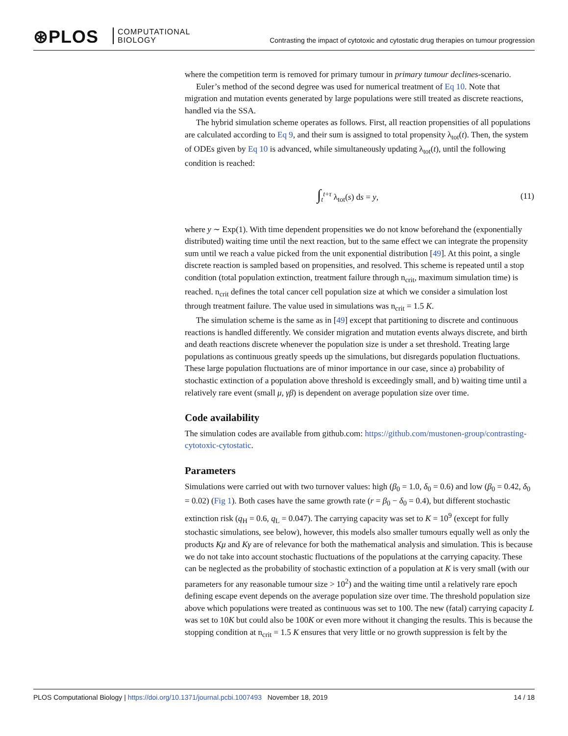⊛PLOS
COMPUTATIONAL
BIOLOGY
Contrasting the impact of cytotoxic and cytostatic drug therapies on tumour progression
where the competition term is removed for primary tumour in primary tumour declines-scenario.
Euler’s method of the second degree was used for numerical treatment of Eq 10. Note that migration and mutation events generated by large populations were still treated as discrete reactions, handled via the SSA.
The hybrid simulation scheme operates as follows. First, all reaction propensities of all populations are calculated according to Eq 9, and their sum is assigned to total propensity λ<sub>tot</sub>(t). Then, the system of ODEs given by Eq 10 is advanced, while simultaneously updating λ<sub>tot</sub>(t), until the following condition is reached:
∫<sub>t</sub><sup>t+τ</sup> λ<sub>tot</sub>(s) ds = y, (11)
where y ∼ Exp(1). With time dependent propensities we do not know beforehand the (exponentially distributed) waiting time until the next reaction, but to the same effect we can integrate the propensity sum until we reach a value picked from the unit exponential distribution [49]. At this point, a single discrete reaction is sampled based on propensities, and resolved. This scheme is repeated until a stop condition (total population extinction, treatment failure through n<sub>crit</sub>, maximum simulation time) is reached. n<sub>crit</sub> defines the total cancer cell population size at which we consider a simulation lost through treatment failure. The value used in simulations was n<sub>crit</sub> = 1.5 K.
The simulation scheme is the same as in [49] except that partitioning to discrete and continuous reactions is handled differently. We consider migration and mutation events always discrete, and birth and death reactions discrete whenever the population size is under a set threshold. Treating large populations as continuous greatly speeds up the simulations, but disregards population fluctuations. These large population fluctuations are of minor importance in our case, since a) probability of stochastic extinction of a population above threshold is exceedingly small, and b) waiting time until a relatively rare event (small μ, γβ) is dependent on average population size over time.
Code availability
The simulation codes are available from github.com: https://github.com/mustonen-group/contrasting-cytotoxic-cytostatic.
Parameters
Simulations were carried out with two turnover values: high (β<sub>0</sub> = 1.0, δ<sub>0</sub> = 0.6) and low (β<sub>0</sub> = 0.42, δ<sub>0</sub> = 0.02) (Fig 1). Both cases have the same growth rate (r = β<sub>0</sub> − δ<sub>0</sub> = 0.4), but different stochastic extinction risk (q<sub>H</sub> = 0.6, q<sub>L</sub> = 0.047). The carrying capacity was set to K = 10<sup>9</sup> (except for fully stochastic simulations, see below), however, this models also smaller tumours equally well as only the products Kμ and Kγ are of relevance for both the mathematical analysis and simulation. This is because we do not take into account stochastic fluctuations of the populations at the carrying capacity. These can be neglected as the probability of stochastic extinction of a population at K is very small (with our parameters for any reasonable tumour size > 10<sup>2</sup>) and the waiting time until a relatively rare epoch defining escape event depends on the average population size over time. The threshold population size above which populations were treated as continuous was set to 100. The new (fatal) carrying capacity L was set to 10K but could also be 100K or even more without it changing the results. This is because the stopping condition at n<sub>crit</sub> = 1.5 K ensures that very little or no growth suppression is felt by the
PLOS Computational Biology | https://doi.org/10.1371/journal.pcbi.1007493 November 18, 2019 14 / 18